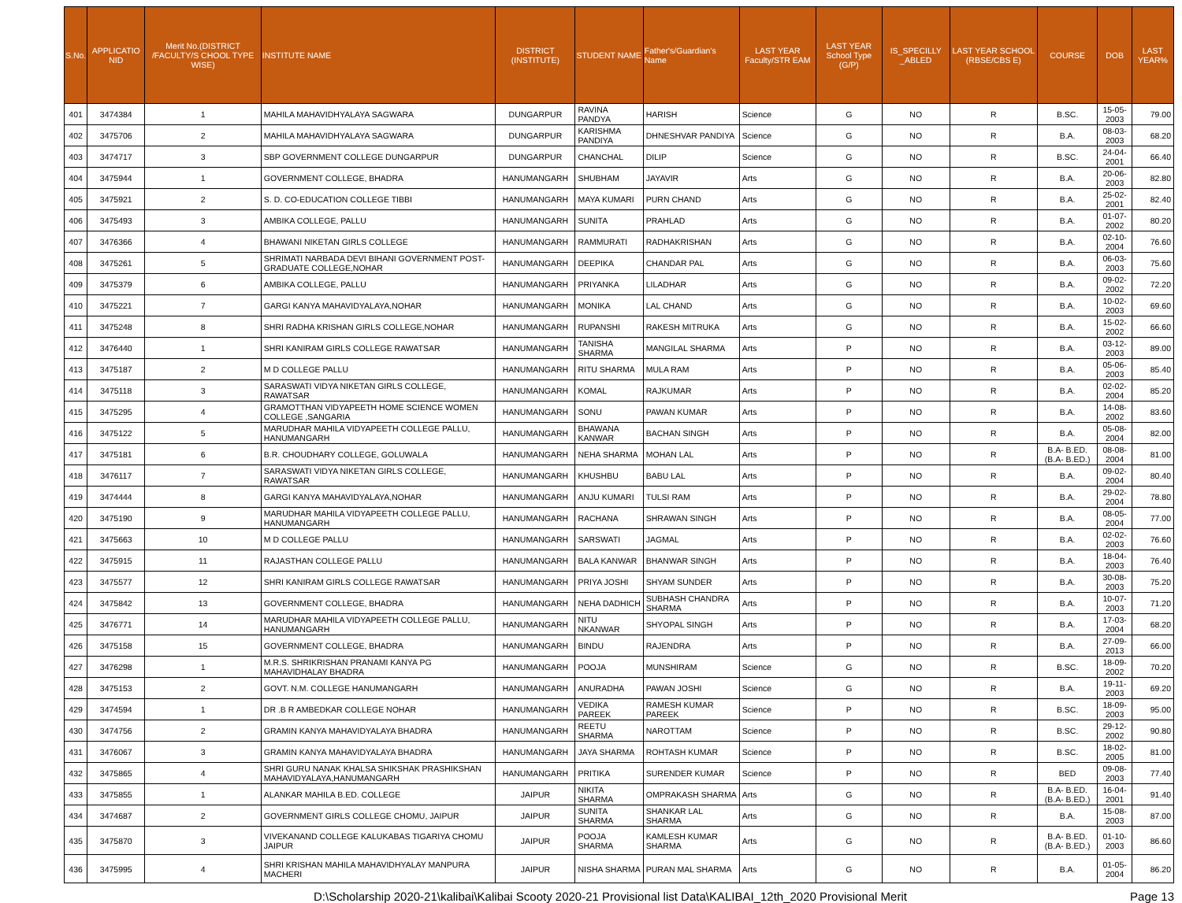| S.No. | APPLICATIO NID | Merit No.(DISTRICT /FACULTY/S CHOOL TYPE WISE) | INSTITUTE NAME | DISTRICT (INSTITUTE) | STUDENT NAME | Father's/Guardian's Name | LAST YEAR Faculty/STR EAM | LAST YEAR School Type (G/P) | IS_SPECILLY _ABLED | LAST YEAR SCHOOL (RBSE/CBS E) | COURSE | DOB | LAST YEAR% |
| --- | --- | --- | --- | --- | --- | --- | --- | --- | --- | --- | --- | --- | --- |
| 401 | 3474384 | 1 | MAHILA MAHAVIDHYALAYA SAGWARA | DUNGARPUR | RAVINA PANDYA | HARISH | Science | G | NO | R | B.SC. | 15-05-2003 | 79.00 |
| 402 | 3475706 | 2 | MAHILA MAHAVIDHYALAYA SAGWARA | DUNGARPUR | KARISHMA PANDIYA | DHNESHVAR PANDIYA | Science | G | NO | R | B.A. | 08-03-2003 | 68.20 |
| 403 | 3474717 | 3 | SBP GOVERNMENT COLLEGE DUNGARPUR | DUNGARPUR | CHANCHAL | DILIP | Science | G | NO | R | B.SC. | 24-04-2001 | 66.40 |
| 404 | 3475944 | 1 | GOVERNMENT COLLEGE, BHADRA | HANUMANGARH | SHUBHAM | JAYAVIR | Arts | G | NO | R | B.A. | 20-06-2003 | 82.80 |
| 405 | 3475921 | 2 | S. D. CO-EDUCATION COLLEGE TIBBI | HANUMANGARH | MAYA KUMARI | PURN CHAND | Arts | G | NO | R | B.A. | 25-02-2001 | 82.40 |
| 406 | 3475493 | 3 | AMBIKA COLLEGE, PALLU | HANUMANGARH | SUNITA | PRAHLAD | Arts | G | NO | R | B.A. | 01-07-2002 | 80.20 |
| 407 | 3476366 | 4 | BHAWANI NIKETAN GIRLS COLLEGE | HANUMANGARH | RAMMURATI | RADHAKRISHAN | Arts | G | NO | R | B.A. | 02-10-2004 | 76.60 |
| 408 | 3475261 | 5 | SHRIMATI NARBADA DEVI BIHANI GOVERNMENT POST-GRADUATE COLLEGE,NOHAR | HANUMANGARH | DEEPIKA | CHANDAR PAL | Arts | G | NO | R | B.A. | 06-03-2003 | 75.60 |
| 409 | 3475379 | 6 | AMBIKA COLLEGE, PALLU | HANUMANGARH | PRIYANKA | LILADHAR | Arts | G | NO | R | B.A. | 09-02-2002 | 72.20 |
| 410 | 3475221 | 7 | GARGI KANYA MAHAVIDYALAYA,NOHAR | HANUMANGARH | MONIKA | LAL CHAND | Arts | G | NO | R | B.A. | 10-02-2003 | 69.60 |
| 411 | 3475248 | 8 | SHRI RADHA KRISHAN GIRLS COLLEGE,NOHAR | HANUMANGARH | RUPANSHI | RAKESH MITRUKA | Arts | G | NO | R | B.A. | 15-02-2002 | 66.60 |
| 412 | 3476440 | 1 | SHRI KANIRAM GIRLS COLLEGE RAWATSAR | HANUMANGARH | TANISHA SHARMA | MANGILAL SHARMA | Arts | P | NO | R | B.A. | 03-12-2003 | 89.00 |
| 413 | 3475187 | 2 | M D COLLEGE PALLU | HANUMANGARH | RITU SHARMA | MULA RAM | Arts | P | NO | R | B.A. | 05-06-2003 | 85.40 |
| 414 | 3475118 | 3 | SARASWATI VIDYA NIKETAN GIRLS COLLEGE, RAWATSAR | HANUMANGARH | KOMAL | RAJKUMAR | Arts | P | NO | R | B.A. | 02-02-2004 | 85.20 |
| 415 | 3475295 | 4 | GRAMOTTHAN VIDYAPEETH HOME SCIENCE WOMEN COLLEGE ,SANGARIA | HANUMANGARH | SONU | PAWAN KUMAR | Arts | P | NO | R | B.A. | 14-08-2002 | 83.60 |
| 416 | 3475122 | 5 | MARUDHAR MAHILA VIDYAPEETH COLLEGE PALLU, HANUMANGARH | HANUMANGARH | BHAWANA KANWAR | BACHAN SINGH | Arts | P | NO | R | B.A. | 05-08-2004 | 82.00 |
| 417 | 3475181 | 6 | B.R. CHOUDHARY COLLEGE, GOLUWALA | HANUMANGARH | NEHA SHARMA | MOHAN LAL | Arts | P | NO | R | B.A- B.ED.(B.A- B.ED.) | 08-08-2004 | 81.00 |
| 418 | 3476117 | 7 | SARASWATI VIDYA NIKETAN GIRLS COLLEGE, RAWATSAR | HANUMANGARH | KHUSHBU | BABU LAL | Arts | P | NO | R | B.A. | 09-02-2004 | 80.40 |
| 419 | 3474444 | 8 | GARGI KANYA MAHAVIDYALAYA,NOHAR | HANUMANGARH | ANJU KUMARI | TULSI RAM | Arts | P | NO | R | B.A. | 29-02-2004 | 78.80 |
| 420 | 3475190 | 9 | MARUDHAR MAHILA VIDYAPEETH COLLEGE PALLU, HANUMANGARH | HANUMANGARH | RACHANA | SHRAWAN SINGH | Arts | P | NO | R | B.A. | 08-05-2004 | 77.00 |
| 421 | 3475663 | 10 | M D COLLEGE PALLU | HANUMANGARH | SARSWATI | JAGMAL | Arts | P | NO | R | B.A. | 02-02-2003 | 76.60 |
| 422 | 3475915 | 11 | RAJASTHAN COLLEGE PALLU | HANUMANGARH | BALA KANWAR | BHANWAR SINGH | Arts | P | NO | R | B.A. | 18-04-2003 | 76.40 |
| 423 | 3475577 | 12 | SHRI KANIRAM GIRLS COLLEGE RAWATSAR | HANUMANGARH | PRIYA JOSHI | SHYAM SUNDER | Arts | P | NO | R | B.A. | 30-08-2003 | 75.20 |
| 424 | 3475842 | 13 | GOVERNMENT COLLEGE, BHADRA | HANUMANGARH | NEHA DADHICH | SUBHASH CHANDRA SHARMA | Arts | P | NO | R | B.A. | 10-07-2003 | 71.20 |
| 425 | 3476771 | 14 | MARUDHAR MAHILA VIDYAPEETH COLLEGE PALLU, HANUMANGARH | HANUMANGARH | NITU NKANWAR | SHYOPAL SINGH | Arts | P | NO | R | B.A. | 17-03-2004 | 68.20 |
| 426 | 3475158 | 15 | GOVERNMENT COLLEGE, BHADRA | HANUMANGARH | BINDU | RAJENDRA | Arts | P | NO | R | B.A. | 27-09-2013 | 66.00 |
| 427 | 3476298 | 1 | M.R.S. SHRIKRISHAN PRANAMI KANYA PG MAHAVIDHALAY BHADRA | HANUMANGARH | POOJA | MUNSHIRAM | Science | G | NO | R | B.SC. | 18-09-2002 | 70.20 |
| 428 | 3475153 | 2 | GOVT. N.M. COLLEGE HANUMANGARH | HANUMANGARH | ANURADHA | PAWAN JOSHI | Science | G | NO | R | B.A. | 19-11-2003 | 69.20 |
| 429 | 3474594 | 1 | DR .B R AMBEDKAR COLLEGE NOHAR | HANUMANGARH | VEDIKA PAREEK | RAMESH KUMAR PAREEK | Science | P | NO | R | B.SC. | 18-09-2003 | 95.00 |
| 430 | 3474756 | 2 | GRAMIN KANYA MAHAVIDYALAYA BHADRA | HANUMANGARH | REETU SHARMA | NAROTTAM | Science | P | NO | R | B.SC. | 29-12-2002 | 90.80 |
| 431 | 3476067 | 3 | GRAMIN KANYA MAHAVIDYALAYA BHADRA | HANUMANGARH | JAYA SHARMA | ROHTASH KUMAR | Science | P | NO | R | B.SC. | 18-02-2005 | 81.00 |
| 432 | 3475865 | 4 | SHRI GURU NANAK KHALSA SHIKSHAK PRASHIKSHAN MAHAVIDYALAYA,HANUMANGARH | HANUMANGARH | PRITIKA | SURENDER KUMAR | Science | P | NO | R | BED | 09-08-2003 | 77.40 |
| 433 | 3475855 | 1 | ALANKAR MAHILA B.ED. COLLEGE | JAIPUR | NIKITA SHARMA | OMPRAKASH SHARMA | Arts | G | NO | R | B.A- B.ED.(B.A- B.ED.) | 16-04-2001 | 91.40 |
| 434 | 3474687 | 2 | GOVERNMENT GIRLS COLLEGE CHOMU, JAIPUR | JAIPUR | SUNITA SHARMA | SHANKAR LAL SHARMA | Arts | G | NO | R | B.A. | 15-08-2003 | 87.00 |
| 435 | 3475870 | 3 | VIVEKANAND COLLEGE KALUKABAS TIGARIYA CHOMU JAIPUR | JAIPUR | POOJA SHARMA | KAMLESH KUMAR SHARMA | Arts | G | NO | R | B.A- B.ED.(B.A- B.ED.) | 01-10-2003 | 86.60 |
| 436 | 3475995 | 4 | SHRI KRISHAN MAHILA MAHAVIDHYALAY MANPURA MACHERI | JAIPUR | NISHA SHARMA | PURAN MAL SHARMA | Arts | G | NO | R | B.A. | 01-05-2004 | 86.20 |
D:\Scholarship 2020-21\kalibai\Kalibai Scooty 2020-21 Provisional list Data\KALIBAI_12th_2020 Provisional Merit Page 13